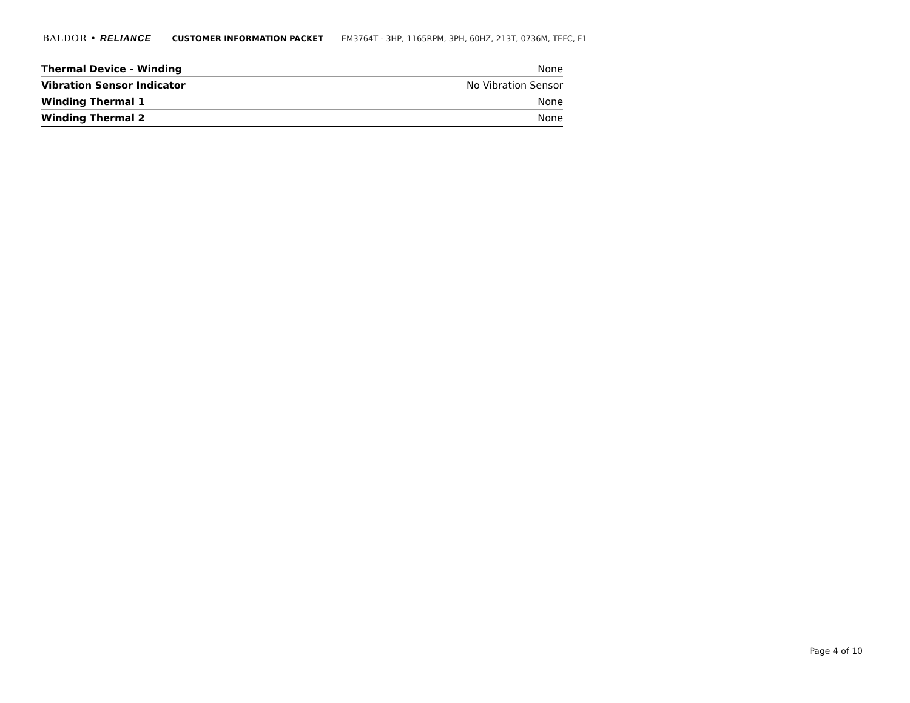BALDOR • RELIANCE CUSTOMER INFORMATION PACKET EM3764T - 3HP, 1165RPM, 3PH, 60HZ, 213T, 0736M, TEFC, F1
| Thermal Device - Winding | None |
| Vibration Sensor Indicator | No Vibration Sensor |
| Winding Thermal 1 | None |
| Winding Thermal 2 | None |
Page 4 of 10